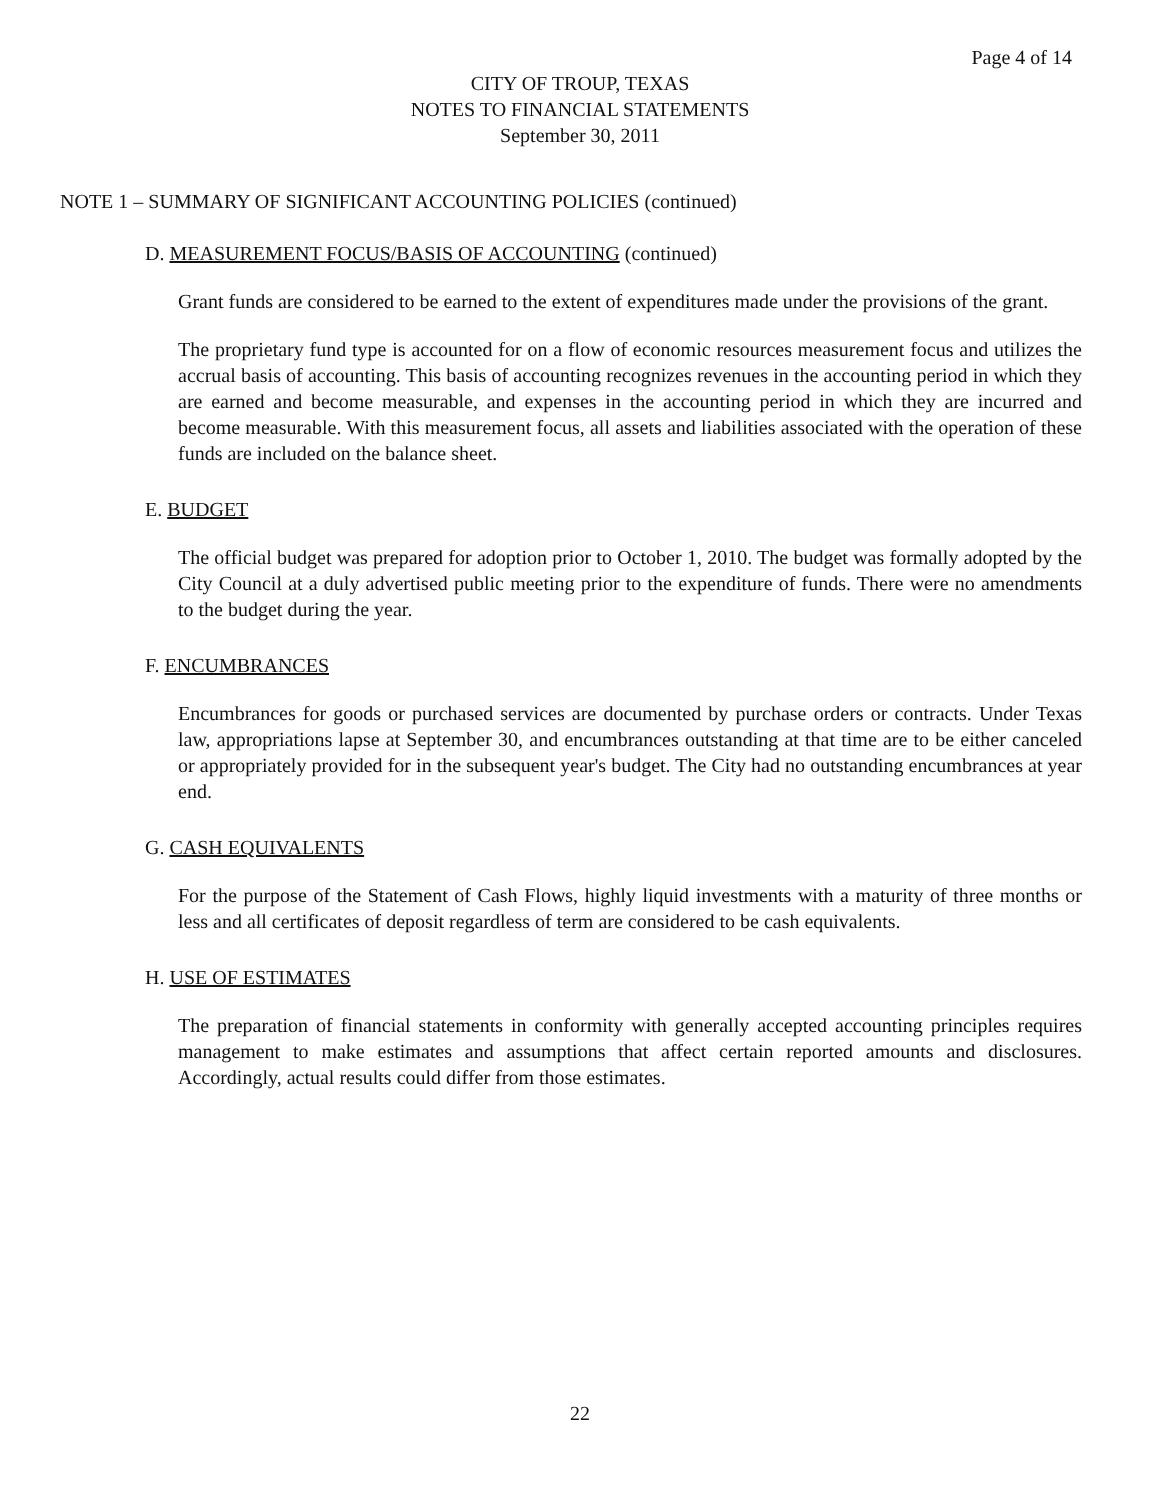Page 4 of 14
CITY OF TROUP, TEXAS
NOTES TO FINANCIAL STATEMENTS
September 30, 2011
NOTE 1 – SUMMARY OF SIGNIFICANT ACCOUNTING POLICIES (continued)
D. MEASUREMENT FOCUS/BASIS OF ACCOUNTING (continued)
Grant funds are considered to be earned to the extent of expenditures made under the provisions of the grant.
The proprietary fund type is accounted for on a flow of economic resources measurement focus and utilizes the accrual basis of accounting. This basis of accounting recognizes revenues in the accounting period in which they are earned and become measurable, and expenses in the accounting period in which they are incurred and become measurable. With this measurement focus, all assets and liabilities associated with the operation of these funds are included on the balance sheet.
E. BUDGET
The official budget was prepared for adoption prior to October 1, 2010. The budget was formally adopted by the City Council at a duly advertised public meeting prior to the expenditure of funds. There were no amendments to the budget during the year.
F. ENCUMBRANCES
Encumbrances for goods or purchased services are documented by purchase orders or contracts. Under Texas law, appropriations lapse at September 30, and encumbrances outstanding at that time are to be either canceled or appropriately provided for in the subsequent year's budget. The City had no outstanding encumbrances at year end.
G. CASH EQUIVALENTS
For the purpose of the Statement of Cash Flows, highly liquid investments with a maturity of three months or less and all certificates of deposit regardless of term are considered to be cash equivalents.
H. USE OF ESTIMATES
The preparation of financial statements in conformity with generally accepted accounting principles requires management to make estimates and assumptions that affect certain reported amounts and disclosures. Accordingly, actual results could differ from those estimates.
22